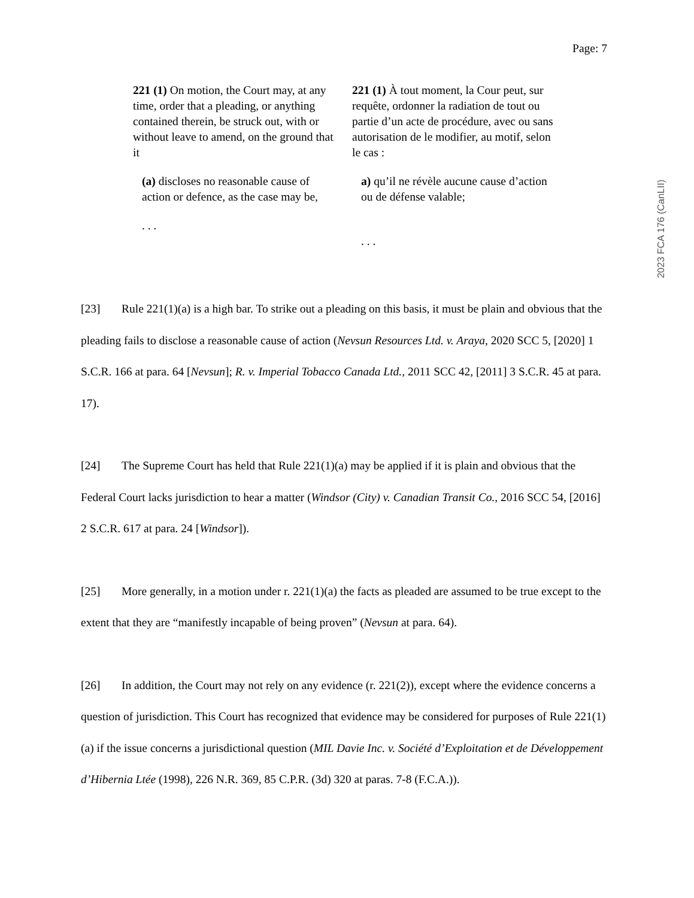Page: 7
2023 FCA 176 (CanLII)
221 (1) On motion, the Court may, at any time, order that a pleading, or anything contained therein, be struck out, with or without leave to amend, on the ground that it
(a) discloses no reasonable cause of action or defence, as the case may be,
. . .
221 (1) À tout moment, la Cour peut, sur requête, ordonner la radiation de tout ou partie d’un acte de procédure, avec ou sans autorisation de le modifier, au motif, selon le cas :
a) qu’il ne révèle aucune cause d’action ou de défense valable;
. . .
[23] Rule 221(1)(a) is a high bar. To strike out a pleading on this basis, it must be plain and obvious that the pleading fails to disclose a reasonable cause of action (Nevsun Resources Ltd. v. Araya, 2020 SCC 5, [2020] 1 S.C.R. 166 at para. 64 [Nevsun]; R. v. Imperial Tobacco Canada Ltd., 2011 SCC 42, [2011] 3 S.C.R. 45 at para. 17).
[24] The Supreme Court has held that Rule 221(1)(a) may be applied if it is plain and obvious that the Federal Court lacks jurisdiction to hear a matter (Windsor (City) v. Canadian Transit Co., 2016 SCC 54, [2016] 2 S.C.R. 617 at para. 24 [Windsor]).
[25] More generally, in a motion under r. 221(1)(a) the facts as pleaded are assumed to be true except to the extent that they are “manifestly incapable of being proven” (Nevsun at para. 64).
[26] In addition, the Court may not rely on any evidence (r. 221(2)), except where the evidence concerns a question of jurisdiction. This Court has recognized that evidence may be considered for purposes of Rule 221(1)(a) if the issue concerns a jurisdictional question (MIL Davie Inc. v. Société d’Exploitation et de Développement d’Hibernia Ltée (1998), 226 N.R. 369, 85 C.P.R. (3d) 320 at paras. 7-8 (F.C.A.)).